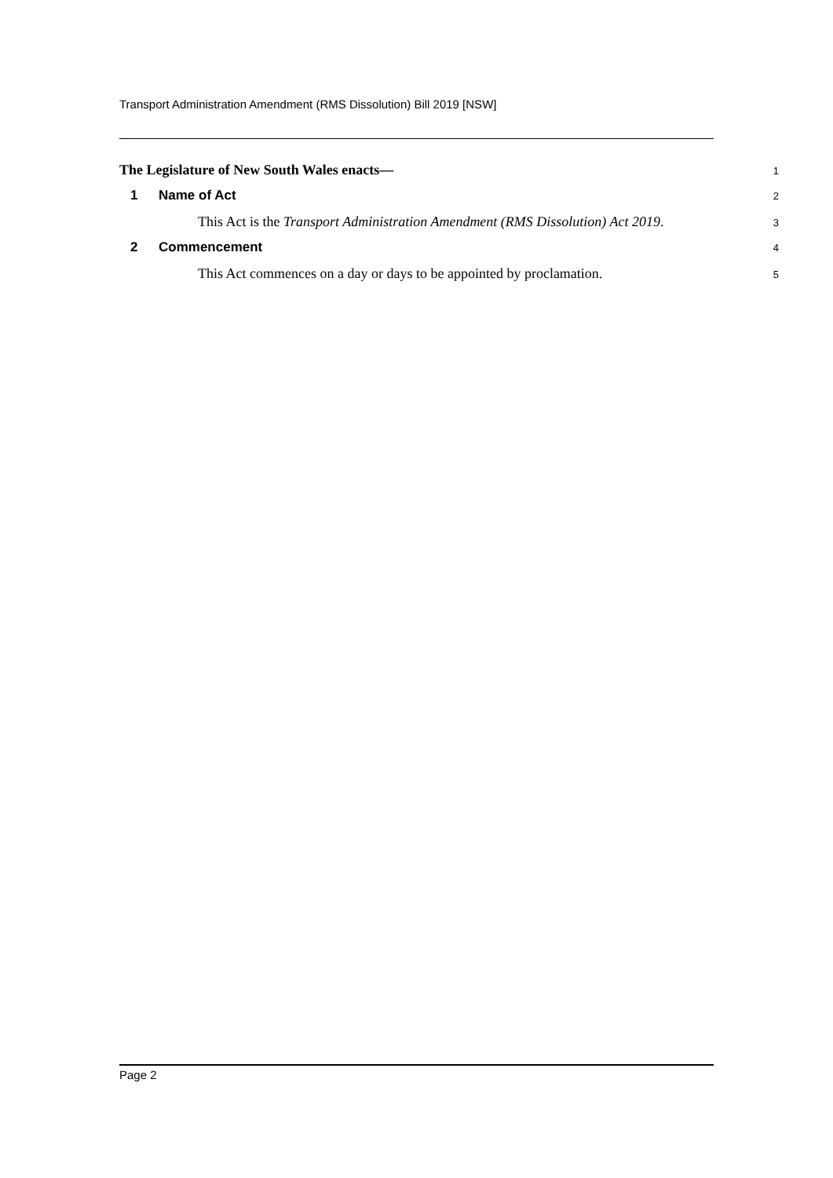Transport Administration Amendment (RMS Dissolution) Bill 2019 [NSW]
The Legislature of New South Wales enacts—
1
1 Name of Act
2
This Act is the Transport Administration Amendment (RMS Dissolution) Act 2019.
3
2 Commencement
4
This Act commences on a day or days to be appointed by proclamation.
5
Page 2